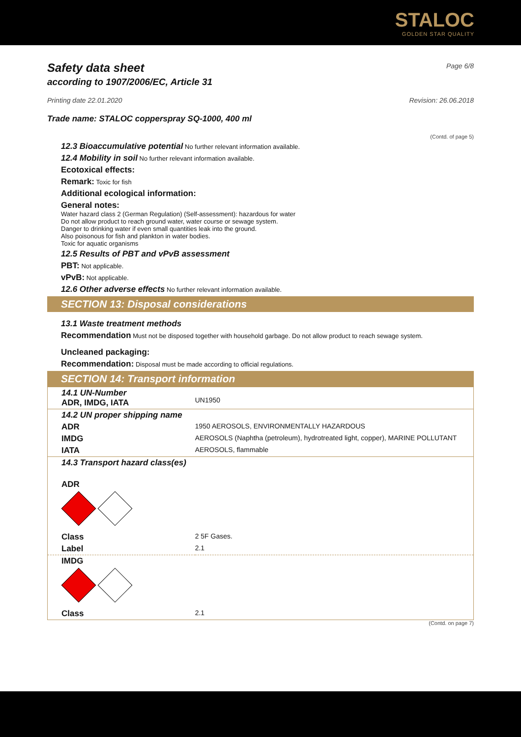STALOC
GOLDEN STAR QUALITY
Safety data sheet
Page 6/8
according to 1907/2006/EC, Article 31
Printing date 22.01.2020 Revision: 26.06.2018
Trade name: STALOC copperspray SQ-1000, 400 ml
(Contd. of page 5)
12.3 Bioaccumulative potential No further relevant information available.
12.4 Mobility in soil No further relevant information available.
Ecotoxical effects:
Remark: Toxic for fish
Additional ecological information:
General notes:
Water hazard class 2 (German Regulation) (Self-assessment): hazardous for water
Do not allow product to reach ground water, water course or sewage system.
Danger to drinking water if even small quantities leak into the ground.
Also poisonous for fish and plankton in water bodies.
Toxic for aquatic organisms
12.5 Results of PBT and vPvB assessment
PBT: Not applicable.
vPvB: Not applicable.
12.6 Other adverse effects No further relevant information available.
SECTION 13: Disposal considerations
13.1 Waste treatment methods
Recommendation Must not be disposed together with household garbage. Do not allow product to reach sewage system.
Uncleaned packaging:
Recommendation: Disposal must be made according to official regulations.
SECTION 14: Transport information
| 14.1 UN-Number ADR, IMDG, IATA | UN1950 |
| 14.2 UN proper shipping name | |
| ADR | 1950 AEROSOLS, ENVIRONMENTALLY HAZARDOUS |
| IMDG | AEROSOLS (Naphtha (petroleum), hydrotreated light, copper), MARINE POLLUTANT |
| IATA | AEROSOLS, flammable |
| 14.3 Transport hazard class(es) | |
| ADR | |
| Class | 2 5F Gases. |
| Label | 2.1 |
| IMDG | |
| Class | 2.1 |
(Contd. on page 7)